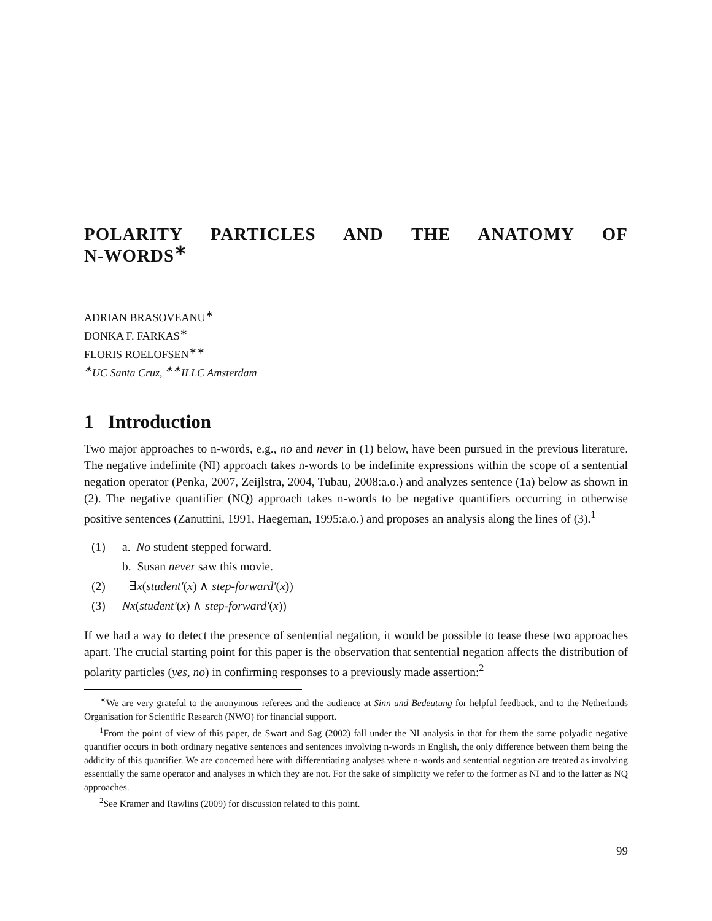POLARITY PARTICLES AND THE ANATOMY OF
N-WORDS<sup>∗</sup>
ADRIAN BRASOVEANU<sup>∗</sup>
DONKA F. FARKAS<sup>∗</sup>
FLORIS ROELOFSEN<sup>∗∗</sup>
<sup>∗</sup>UC Santa Cruz, <sup>∗∗</sup>ILLC Amsterdam
1 Introduction
Two major approaches to n-words, e.g., no and never in (1) below, have been pursued in the previous literature. The negative indefinite (NI) approach takes n-words to be indefinite expressions within the scope of a sentential negation operator (Penka, 2007, Zeijlstra, 2004, Tubau, 2008:a.o.) and analyzes sentence (1a) below as shown in (2). The negative quantifier (NQ) approach takes n-words to be negative quantifiers occurring in otherwise positive sentences (Zanuttini, 1991, Haegeman, 1995:a.o.) and proposes an analysis along the lines of (3).<sup>1</sup>
(1) a. No student stepped forward.
b. Susan never saw this movie.
(2) ¬∃x(student′(x) ∧ step-forward′(x))
(3) Nx(student′(x) ∧ step-forward′(x))
If we had a way to detect the presence of sentential negation, it would be possible to tease these two approaches apart. The crucial starting point for this paper is the observation that sentential negation affects the distribution of polarity particles (yes, no) in confirming responses to a previously made assertion:<sup>2</sup>
<sup>∗</sup>We are very grateful to the anonymous referees and the audience at Sinn und Bedeutung for helpful feedback, and to the Netherlands Organisation for Scientific Research (NWO) for financial support.
<sup>1</sup> From the point of view of this paper, de Swart and Sag (2002) fall under the NI analysis in that for them the same polyadic negative quantifier occurs in both ordinary negative sentences and sentences involving n-words in English, the only difference between them being the addicity of this quantifier. We are concerned here with differentiating analyses where n-words and sentential negation are treated as involving essentially the same operator and analyses in which they are not. For the sake of simplicity we refer to the former as NI and to the latter as NQ approaches.
<sup>2</sup> See Kramer and Rawlins (2009) for discussion related to this point.
99